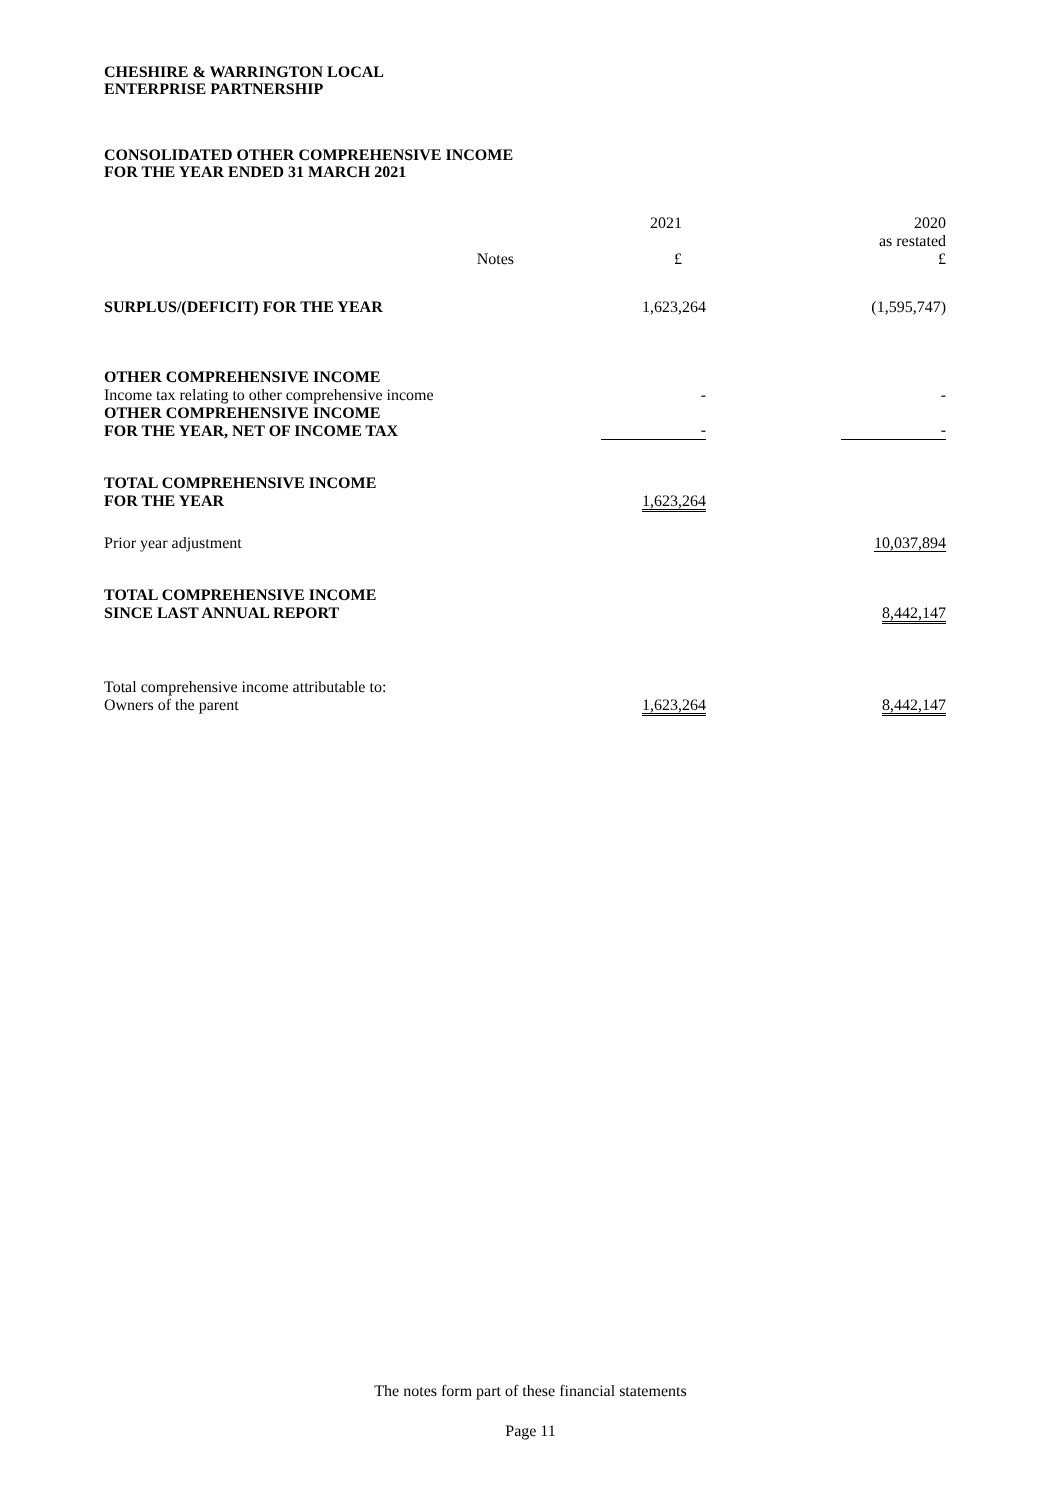CHESHIRE & WARRINGTON LOCAL
ENTERPRISE PARTNERSHIP
CONSOLIDATED OTHER COMPREHENSIVE INCOME
FOR THE YEAR ENDED 31 MARCH 2021
| | Notes | 2021 £ | | 2020 as restated £ |
| --- | --- | --- | --- | --- |
| SURPLUS/(DEFICIT) FOR THE YEAR | | 1,623,264 | | (1,595,747) |
| OTHER COMPREHENSIVE INCOME Income tax relating to other comprehensive income | | - | | - |
| OTHER COMPREHENSIVE INCOME FOR THE YEAR, NET OF INCOME TAX | | - | | - |
| TOTAL COMPREHENSIVE INCOME FOR THE YEAR | | 1,623,264 | | |
| Prior year adjustment | | | | 10,037,894 |
| TOTAL COMPREHENSIVE INCOME SINCE LAST ANNUAL REPORT | | | | 8,442,147 |
| Total comprehensive income attributable to: Owners of the parent | | 1,623,264 | | 8,442,147 |
The notes form part of these financial statements
Page 11